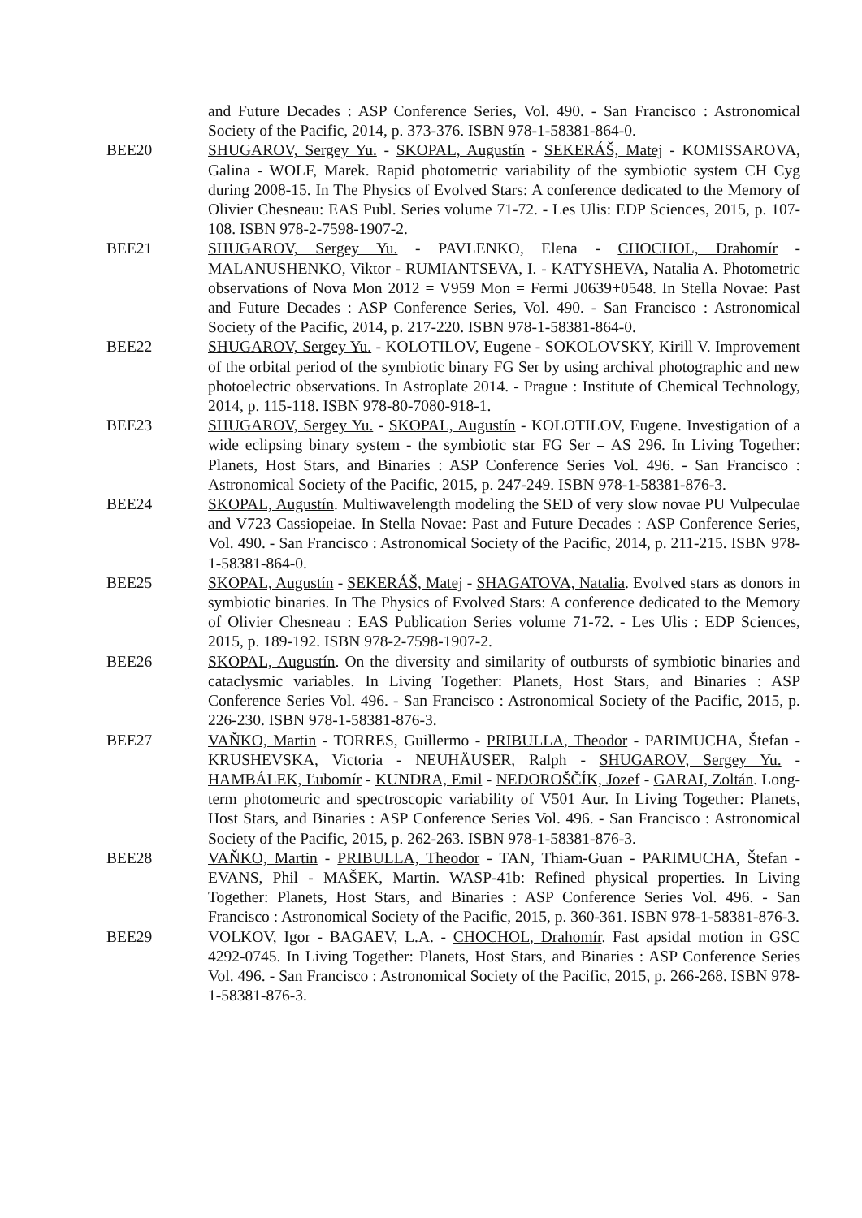and Future Decades : ASP Conference Series, Vol. 490. - San Francisco : Astronomical Society of the Pacific, 2014, p. 373-376. ISBN 978-1-58381-864-0.
BEE20 SHUGAROV, Sergey Yu. - SKOPAL, Augustín - SEKERÁŠ, Matej - KOMISSAROVA, Galina - WOLF, Marek. Rapid photometric variability of the symbiotic system CH Cyg during 2008-15. In The Physics of Evolved Stars: A conference dedicated to the Memory of Olivier Chesneau: EAS Publ. Series volume 71-72. - Les Ulis: EDP Sciences, 2015, p. 107-108. ISBN 978-2-7598-1907-2.
BEE21 SHUGAROV, Sergey Yu. - PAVLENKO, Elena - CHOCHOL, Drahomír - MALANUSHENKO, Viktor - RUMIANTSEVA, I. - KATYSHEVA, Natalia A. Photometric observations of Nova Mon 2012 = V959 Mon = Fermi J0639+0548. In Stella Novae: Past and Future Decades : ASP Conference Series, Vol. 490. - San Francisco : Astronomical Society of the Pacific, 2014, p. 217-220. ISBN 978-1-58381-864-0.
BEE22 SHUGAROV, Sergey Yu. - KOLOTILOV, Eugene - SOKOLOVSKY, Kirill V. Improvement of the orbital period of the symbiotic binary FG Ser by using archival photographic and new photoelectric observations. In Astroplate 2014. - Prague : Institute of Chemical Technology, 2014, p. 115-118. ISBN 978-80-7080-918-1.
BEE23 SHUGAROV, Sergey Yu. - SKOPAL, Augustín - KOLOTILOV, Eugene. Investigation of a wide eclipsing binary system - the symbiotic star FG Ser = AS 296. In Living Together: Planets, Host Stars, and Binaries : ASP Conference Series Vol. 496. - San Francisco : Astronomical Society of the Pacific, 2015, p. 247-249. ISBN 978-1-58381-876-3.
BEE24 SKOPAL, Augustín. Multiwavelength modeling the SED of very slow novae PU Vulpeculae and V723 Cassiopeiae. In Stella Novae: Past and Future Decades : ASP Conference Series, Vol. 490. - San Francisco : Astronomical Society of the Pacific, 2014, p. 211-215. ISBN 978-1-58381-864-0.
BEE25 SKOPAL, Augustín - SEKERÁŠ, Matej - SHAGATOVA, Natalia. Evolved stars as donors in symbiotic binaries. In The Physics of Evolved Stars: A conference dedicated to the Memory of Olivier Chesneau : EAS Publication Series volume 71-72. - Les Ulis : EDP Sciences, 2015, p. 189-192. ISBN 978-2-7598-1907-2.
BEE26 SKOPAL, Augustín. On the diversity and similarity of outbursts of symbiotic binaries and cataclysmic variables. In Living Together: Planets, Host Stars, and Binaries : ASP Conference Series Vol. 496. - San Francisco : Astronomical Society of the Pacific, 2015, p. 226-230. ISBN 978-1-58381-876-3.
BEE27 VAŇKO, Martin - TORRES, Guillermo - PRIBULLA, Theodor - PARIMUCHA, Štefan - KRUSHEVSKA, Victoria - NEUHÄUSER, Ralph - SHUGAROV, Sergey Yu. - HAMBÁLEK, Ľubomír - KUNDRA, Emil - NEDOROŠČÍK, Jozef - GARAI, Zoltán. Long-term photometric and spectroscopic variability of V501 Aur. In Living Together: Planets, Host Stars, and Binaries : ASP Conference Series Vol. 496. - San Francisco : Astronomical Society of the Pacific, 2015, p. 262-263. ISBN 978-1-58381-876-3.
BEE28 VAŇKO, Martin - PRIBULLA, Theodor - TAN, Thiam-Guan - PARIMUCHA, Štefan - EVANS, Phil - MAŠEK, Martin. WASP-41b: Refined physical properties. In Living Together: Planets, Host Stars, and Binaries : ASP Conference Series Vol. 496. - San Francisco : Astronomical Society of the Pacific, 2015, p. 360-361. ISBN 978-1-58381-876-3.
BEE29 VOLKOV, Igor - BAGAEV, L.A. - CHOCHOL, Drahomír. Fast apsidal motion in GSC 4292-0745. In Living Together: Planets, Host Stars, and Binaries : ASP Conference Series Vol. 496. - San Francisco : Astronomical Society of the Pacific, 2015, p. 266-268. ISBN 978-1-58381-876-3.